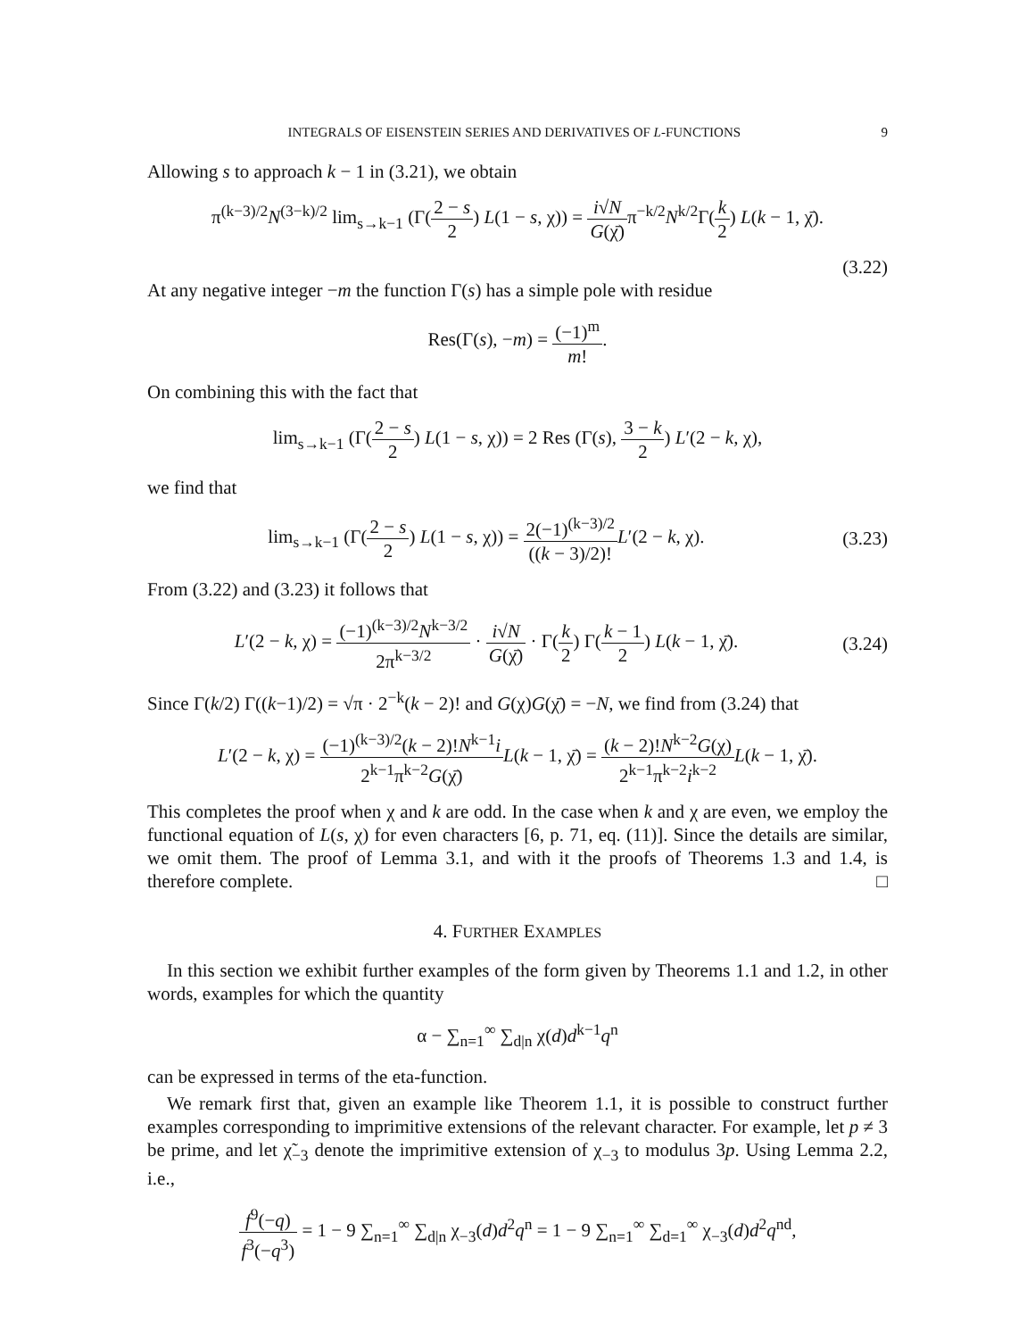INTEGRALS OF EISENSTEIN SERIES AND DERIVATIVES OF L-FUNCTIONS 9
Allowing s to approach k − 1 in (3.21), we obtain
π<sup>(k−3)/2</sup>N<sup>(3−k)/2</sup> lim<sub>s→k−1</sub> (Γ(2 − s 2) L(1 − s, χ)) = i√N G(χ̄) π<sup>−k/2</sup>N<sup>k/2</sup>Γ(k 2) L(k − 1, χ̄).
(3.22)
At any negative integer −m the function Γ(s) has a simple pole with residue
Res(Γ(s), −m) = (−1)<sup>m</sup> m!.
On combining this with the fact that
lim<sub>s→k−1</sub> (Γ(2 − s 2) L(1 − s, χ)) = 2 Res (Γ(s), 3 − k 2) L′(2 − k, χ),
we find that
lim<sub>s→k−1</sub> (Γ(2 − s 2) L(1 − s, χ)) = 2(−1)<sup>(k−3)/2</sup> ((k − 3)/2)!L′(2 − k, χ).
(3.23)
From (3.22) and (3.23) it follows that
L′(2 − k, χ) = (−1)<sup>(k−3)/2</sup>N<sup>k−3/2</sup> 2π<sup>k−3/2</sup> · i√N G(χ̄) · Γ(k 2) Γ(k − 1 2) L(k − 1, χ̄).
(3.24)
Since Γ(k/2) Γ((k−1)/2) = √π · 2<sup>−k</sup>(k − 2)! and G(χ)G(χ̄) = −N, we find from (3.24) that
L′(2 − k, χ) = (−1)<sup>(k−3)/2</sup>(k − 2)!N<sup>k−1</sup>i 2<sup>k−1</sup>π<sup>k−2</sup>G(χ̄) L(k − 1, χ̄) = (k − 2)!N<sup>k−2</sup>G(χ) 2<sup>k−1</sup>π<sup>k−2</sup>i<sup>k−2</sup> L(k − 1, χ̄).
This completes the proof when χ and k are odd. In the case when k and χ are even, we employ the functional equation of L(s, χ) for even characters [6, p. 71, eq. (11)]. Since the details are similar, we omit them. The proof of Lemma 3.1, and with it the proofs of Theorems 1.3 and 1.4, is therefore complete. □
4. FURTHER EXAMPLES
In this section we exhibit further examples of the form given by Theorems 1.1 and 1.2, in other words, examples for which the quantity
α − ∑<sub>n=1</sub><sup>∞</sup> ∑<sub>d|n</sub> χ(d)d<sup>k−1</sup>q<sup>n</sup>
can be expressed in terms of the eta-function.
We remark first that, given an example like Theorem 1.1, it is possible to construct further examples corresponding to imprimitive extensions of the relevant character. For example, let p ≠ 3 be prime, and let χ̃<sub>−3</sub> denote the imprimitive extension of χ<sub>−3</sub> to modulus 3p. Using Lemma 2.2, i.e.,
f<sup>9</sup>(−q) f<sup>3</sup>(−q<sup>3</sup>) = 1 − 9 ∑<sub>n=1</sub><sup>∞</sup> ∑<sub>d|n</sub> χ<sub>−3</sub>(d)d<sup>2</sup>q<sup>n</sup> = 1 − 9 ∑<sub>n=1</sub><sup>∞</sup> ∑<sub>d=1</sub><sup>∞</sup> χ<sub>−3</sub>(d)d<sup>2</sup>q<sup>nd</sup>,